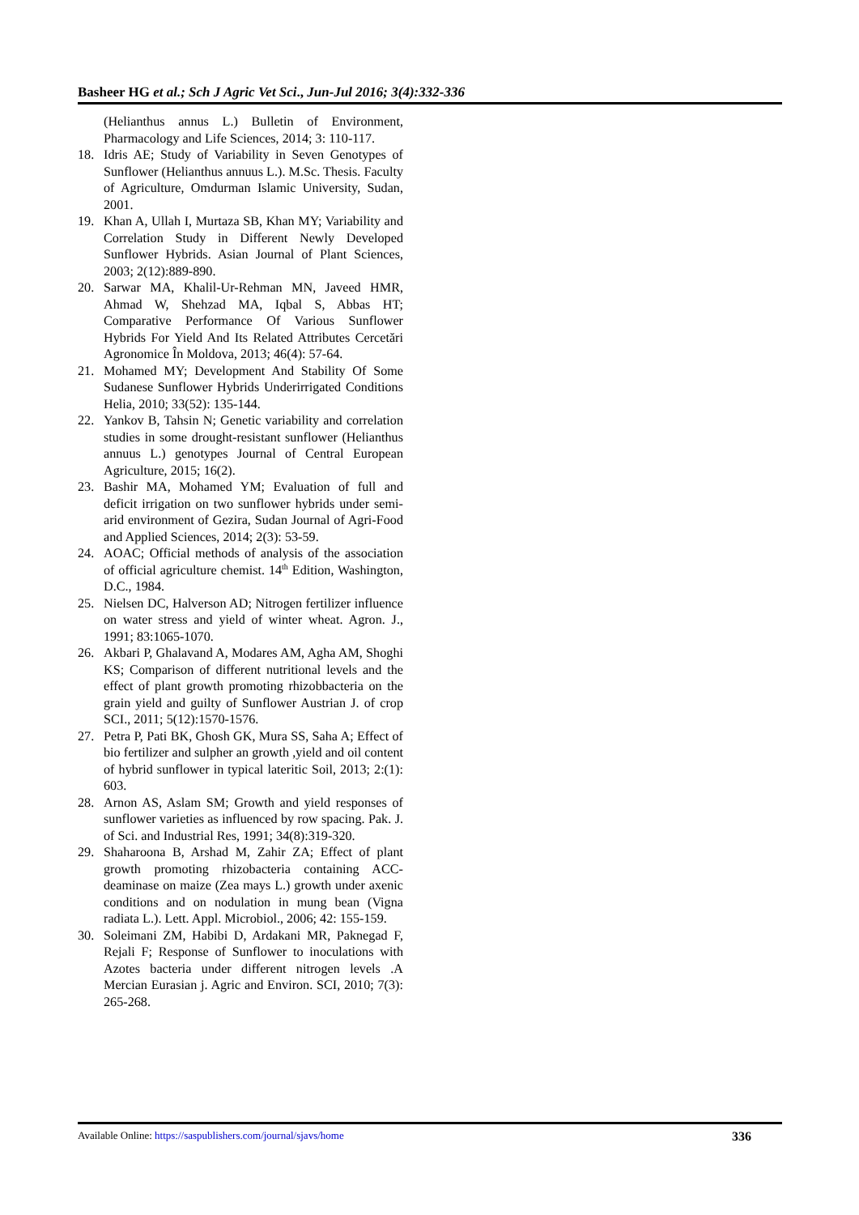Basheer HG et al.; Sch J Agric Vet Sci., Jun-Jul 2016; 3(4):332-336
(Helianthus annus L.) Bulletin of Environment, Pharmacology and Life Sciences, 2014; 3: 110-117.
18. Idris AE; Study of Variability in Seven Genotypes of Sunflower (Helianthus annuus L.). M.Sc. Thesis. Faculty of Agriculture, Omdurman Islamic University, Sudan, 2001.
19. Khan A, Ullah I, Murtaza SB, Khan MY; Variability and Correlation Study in Different Newly Developed Sunflower Hybrids. Asian Journal of Plant Sciences, 2003; 2(12):889-890.
20. Sarwar MA, Khalil-Ur-Rehman MN, Javeed HMR, Ahmad W, Shehzad MA, Iqbal S, Abbas HT; Comparative Performance Of Various Sunflower Hybrids For Yield And Its Related Attributes Cercetări Agronomice În Moldova, 2013; 46(4): 57-64.
21. Mohamed MY; Development And Stability Of Some Sudanese Sunflower Hybrids Underirrigated Conditions Helia, 2010; 33(52): 135-144.
22. Yankov B, Tahsin N; Genetic variability and correlation studies in some drought-resistant sunflower (Helianthus annuus L.) genotypes Journal of Central European Agriculture, 2015; 16(2).
23. Bashir MA, Mohamed YM; Evaluation of full and deficit irrigation on two sunflower hybrids under semi-arid environment of Gezira, Sudan Journal of Agri-Food and Applied Sciences, 2014; 2(3): 53-59.
24. AOAC; Official methods of analysis of the association of official agriculture chemist. 14<sup>th</sup> Edition, Washington, D.C., 1984.
25. Nielsen DC, Halverson AD; Nitrogen fertilizer influence on water stress and yield of winter wheat. Agron. J., 1991; 83:1065-1070.
26. Akbari P, Ghalavand A, Modares AM, Agha AM, Shoghi KS; Comparison of different nutritional levels and the effect of plant growth promoting rhizobbacteria on the grain yield and guilty of Sunflower Austrian J. of crop SCI., 2011; 5(12):1570-1576.
27. Petra P, Pati BK, Ghosh GK, Mura SS, Saha A; Effect of bio fertilizer and sulpher an growth ,yield and oil content of hybrid sunflower in typical lateritic Soil, 2013; 2:(1): 603.
28. Arnon AS, Aslam SM; Growth and yield responses of sunflower varieties as influenced by row spacing. Pak. J. of Sci. and Industrial Res, 1991; 34(8):319-320.
29. Shaharoona B, Arshad M, Zahir ZA; Effect of plant growth promoting rhizobacteria containing ACC-deaminase on maize (Zea mays L.) growth under axenic conditions and on nodulation in mung bean (Vigna radiata L.). Lett. Appl. Microbiol., 2006; 42: 155-159.
30. Soleimani ZM, Habibi D, Ardakani MR, Paknegad F, Rejali F; Response of Sunflower to inoculations with Azotes bacteria under different nitrogen levels .A Mercian Eurasian j. Agric and Environ. SCI, 2010; 7(3): 265-268.
Available Online: https://saspublishers.com/journal/sjavs/home 336